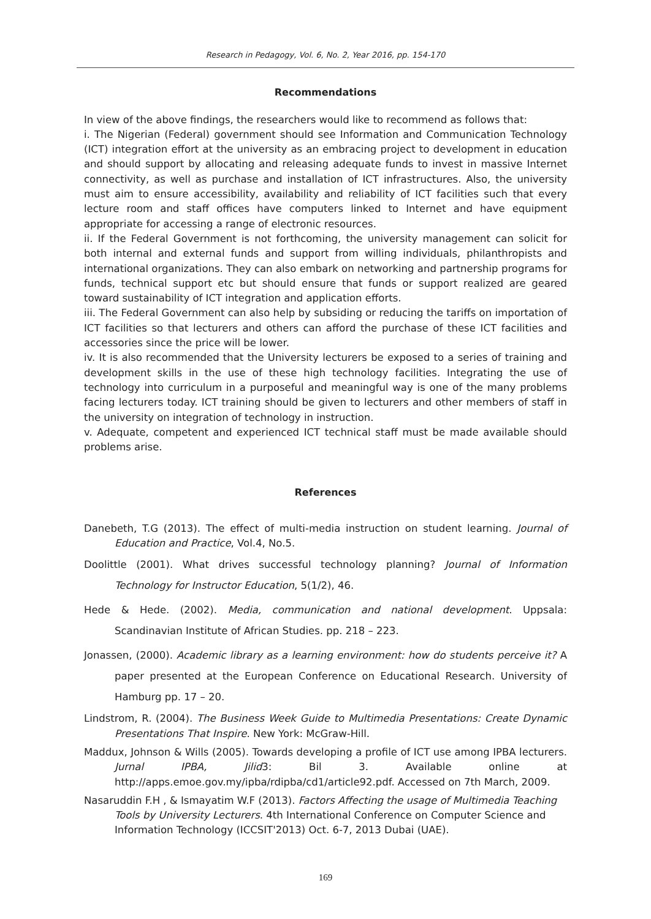Research in Pedagogy, Vol. 6, No. 2, Year 2016, pp. 154-170
Recommendations
In view of the above findings, the researchers would like to recommend as follows that:
i. The Nigerian (Federal) government should see Information and Communication Technology (ICT) integration effort at the university as an embracing project to development in education and should support by allocating and releasing adequate funds to invest in massive Internet connectivity, as well as purchase and installation of ICT infrastructures. Also, the university must aim to ensure accessibility, availability and reliability of ICT facilities such that every lecture room and staff offices have computers linked to Internet and have equipment appropriate for accessing a range of electronic resources.
ii. If the Federal Government is not forthcoming, the university management can solicit for both internal and external funds and support from willing individuals, philanthropists and international organizations. They can also embark on networking and partnership programs for funds, technical support etc but should ensure that funds or support realized are geared toward sustainability of ICT integration and application efforts.
iii. The Federal Government can also help by subsiding or reducing the tariffs on importation of ICT facilities so that lecturers and others can afford the purchase of these ICT facilities and accessories since the price will be lower.
iv. It is also recommended that the University lecturers be exposed to a series of training and development skills in the use of these high technology facilities. Integrating the use of technology into curriculum in a purposeful and meaningful way is one of the many problems facing lecturers today. ICT training should be given to lecturers and other members of staff in the university on integration of technology in instruction.
v. Adequate, competent and experienced ICT technical staff must be made available should problems arise.
References
Danebeth, T.G (2013). The effect of multi-media instruction on student learning. Journal of Education and Practice, Vol.4, No.5.
Doolittle (2001). What drives successful technology planning? Journal of Information Technology for Instructor Education, 5(1/2), 46.
Hede & Hede. (2002). Media, communication and national development. Uppsala: Scandinavian Institute of African Studies. pp. 218 – 223.
Jonassen, (2000). Academic library as a learning environment: how do students perceive it? A paper presented at the European Conference on Educational Research. University of Hamburg pp. 17 – 20.
Lindstrom, R. (2004). The Business Week Guide to Multimedia Presentations: Create Dynamic Presentations That Inspire. New York: McGraw-Hill.
Maddux, Johnson & Wills (2005). Towards developing a profile of ICT use among IPBA lecturers. Jurnal IPBA, Jilid3: Bil 3. Available online at http://apps.emoe.gov.my/ipba/rdipba/cd1/article92.pdf. Accessed on 7th March, 2009.
Nasaruddin F.H , & Ismayatim W.F (2013). Factors Affecting the usage of Multimedia Teaching Tools by University Lecturers. 4th International Conference on Computer Science and Information Technology (ICCSIT'2013) Oct. 6-7, 2013 Dubai (UAE).
169